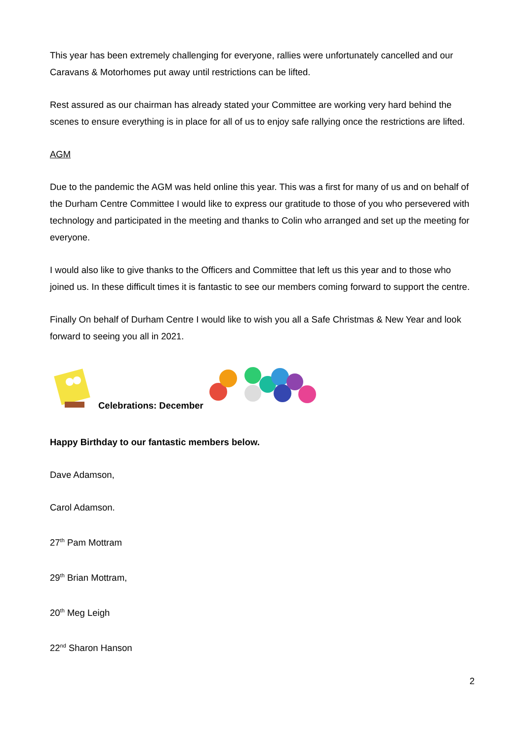This year has been extremely challenging for everyone, rallies were unfortunately cancelled and our Caravans & Motorhomes put away until restrictions can be lifted.
Rest assured as our chairman has already stated your Committee are working very hard behind the scenes to ensure everything is in place for all of us to enjoy safe rallying once the restrictions are lifted.
AGM
Due to the pandemic the AGM was held online this year. This was a first for many of us and on behalf of the Durham Centre Committee I would like to express our gratitude to those of you who persevered with technology and participated in the meeting and thanks to Colin who arranged and set up the meeting for everyone.
I would also like to give thanks to the Officers and Committee that left us this year and to those who joined us. In these difficult times it is fantastic to see our members coming forward to support the centre.
Finally On behalf of Durham Centre I would like to wish you all a Safe Christmas & New Year and look forward to seeing you all in 2021.
Celebrations: December
Happy Birthday to our fantastic members below.
Dave Adamson,
Carol Adamson.
27<sup>th</sup> Pam Mottram
29<sup>th</sup> Brian Mottram,
20<sup>th</sup> Meg Leigh
22<sup>nd</sup> Sharon Hanson
2